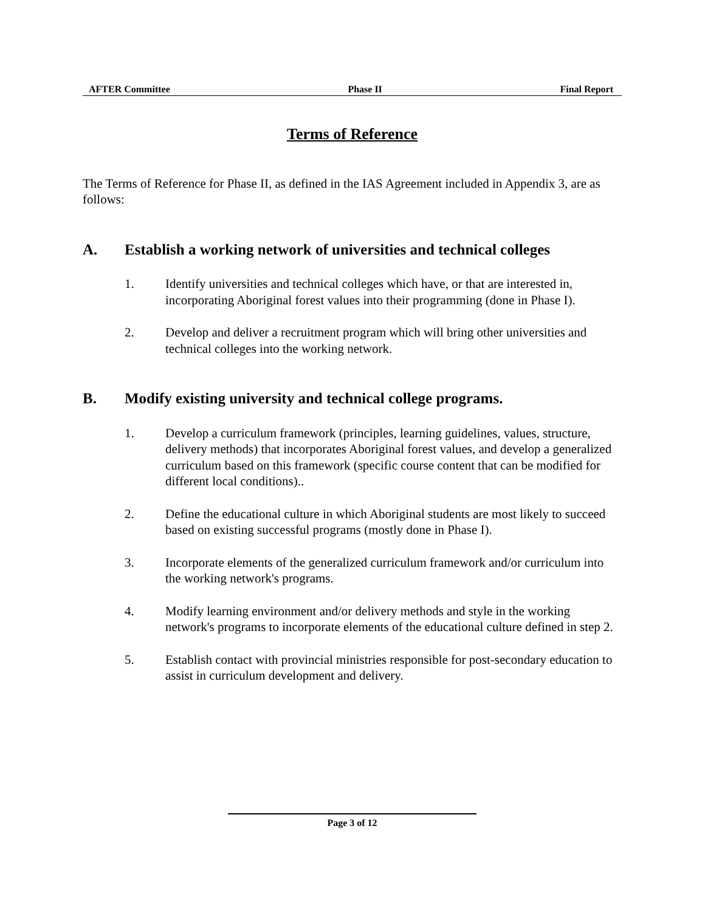AFTER Committee Phase II Final Report
Terms of Reference
The Terms of Reference for Phase II, as defined in the IAS Agreement included in Appendix 3, are as follows:
A. Establish a working network of universities and technical colleges
1. Identify universities and technical colleges which have, or that are interested in, incorporating Aboriginal forest values into their programming (done in Phase I).
2. Develop and deliver a recruitment program which will bring other universities and technical colleges into the working network.
B. Modify existing university and technical college programs.
1. Develop a curriculum framework (principles, learning guidelines, values, structure, delivery methods) that incorporates Aboriginal forest values, and develop a generalized curriculum based on this framework (specific course content that can be modified for different local conditions)..
2. Define the educational culture in which Aboriginal students are most likely to succeed based on existing successful programs (mostly done in Phase I).
3. Incorporate elements of the generalized curriculum framework and/or curriculum into the working network's programs.
4. Modify learning environment and/or delivery methods and style in the working network's programs to incorporate elements of the educational culture defined in step 2.
5. Establish contact with provincial ministries responsible for post-secondary education to assist in curriculum development and delivery.
Page 3 of 12